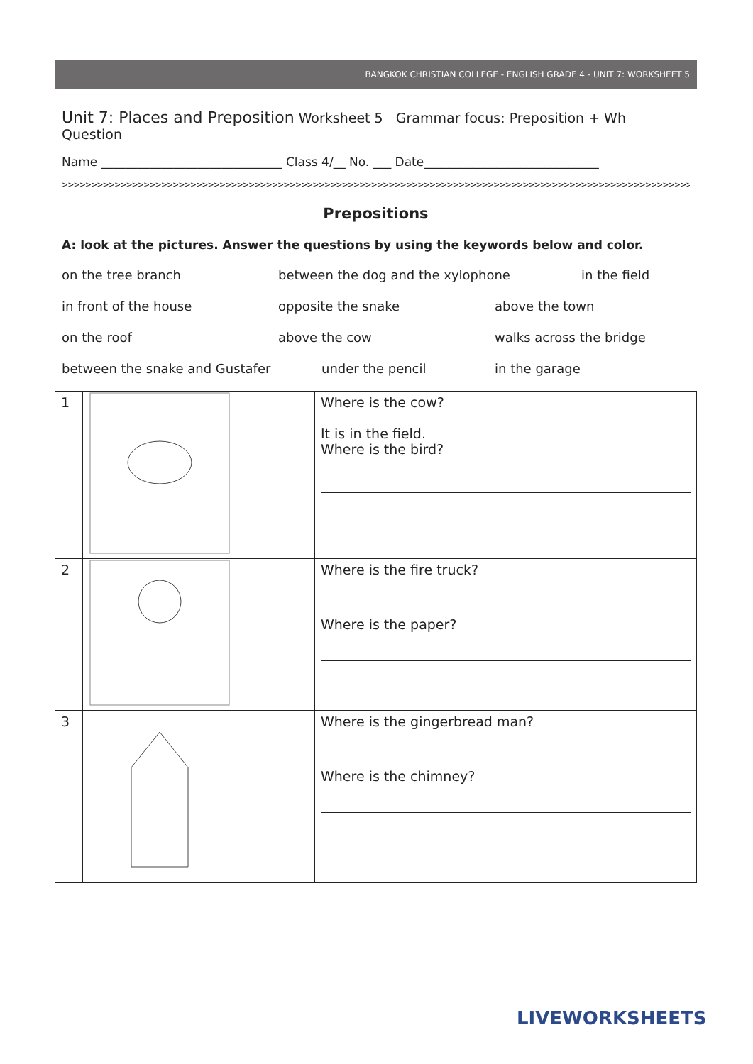BANGKOK CHRISTIAN COLLEGE - ENGLISH GRADE 4 - UNIT 7: WORKSHEET 5
Unit 7: Places and Preposition Worksheet 5 Grammar focus: Preposition + Wh Question
Name ______________________________ Class 4/__ No. ___ Date_____________________________
>>>>>>>>>>>>>>>>>>>>>>>>>>>>>>>>>>>>>>>>>>>>>>>>>>>>>>>>>>>>>>>>>>>>>>>>>>>>>>>>>>>>>>>>>>>>>>>>>>>>>>>>>>>>>>>>>>>>>>>>>>>>>>>>>>>>>>>>>>
Prepositions
A: look at the pictures. Answer the questions by using the keywords below and color.
on the tree branch between the dog and the xylophone in the field
in front of the house opposite the snake above the town
on the roof above the cow walks across the bridge
between the snake and Gustafer under the pencil in the garage
| 1 | | Where is the cow? It is in the field. Where is the bird? |
| 2 | | Where is the fire truck? Where is the paper? |
| 3 | | Where is the gingerbread man? Where is the chimney? |
LIVEWORKSHEETS